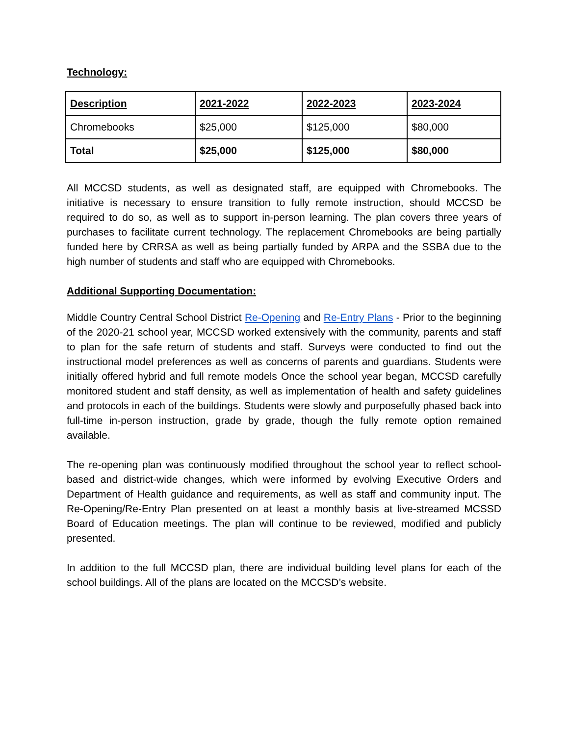Technology:
| Description | 2021-2022 | 2022-2023 | 2023-2024 |
| --- | --- | --- | --- |
| Chromebooks | $25,000 | $125,000 | $80,000 |
| Total | $25,000 | $125,000 | $80,000 |
All MCCSD students, as well as designated staff, are equipped with Chromebooks. The initiative is necessary to ensure transition to fully remote instruction, should MCCSD be required to do so, as well as to support in-person learning. The plan covers three years of purchases to facilitate current technology. The replacement Chromebooks are being partially funded here by CRRSA as well as being partially funded by ARPA and the SSBA due to the high number of students and staff who are equipped with Chromebooks.
Additional Supporting Documentation:
Middle Country Central School District Re-Opening and Re-Entry Plans - Prior to the beginning of the 2020-21 school year, MCCSD worked extensively with the community, parents and staff to plan for the safe return of students and staff. Surveys were conducted to find out the instructional model preferences as well as concerns of parents and guardians. Students were initially offered hybrid and full remote models Once the school year began, MCCSD carefully monitored student and staff density, as well as implementation of health and safety guidelines and protocols in each of the buildings. Students were slowly and purposefully phased back into full-time in-person instruction, grade by grade, though the fully remote option remained available.
The re-opening plan was continuously modified throughout the school year to reflect school-based and district-wide changes, which were informed by evolving Executive Orders and Department of Health guidance and requirements, as well as staff and community input. The Re-Opening/Re-Entry Plan presented on at least a monthly basis at live-streamed MCSSD Board of Education meetings. The plan will continue to be reviewed, modified and publicly presented.
In addition to the full MCCSD plan, there are individual building level plans for each of the school buildings. All of the plans are located on the MCCSD’s website.